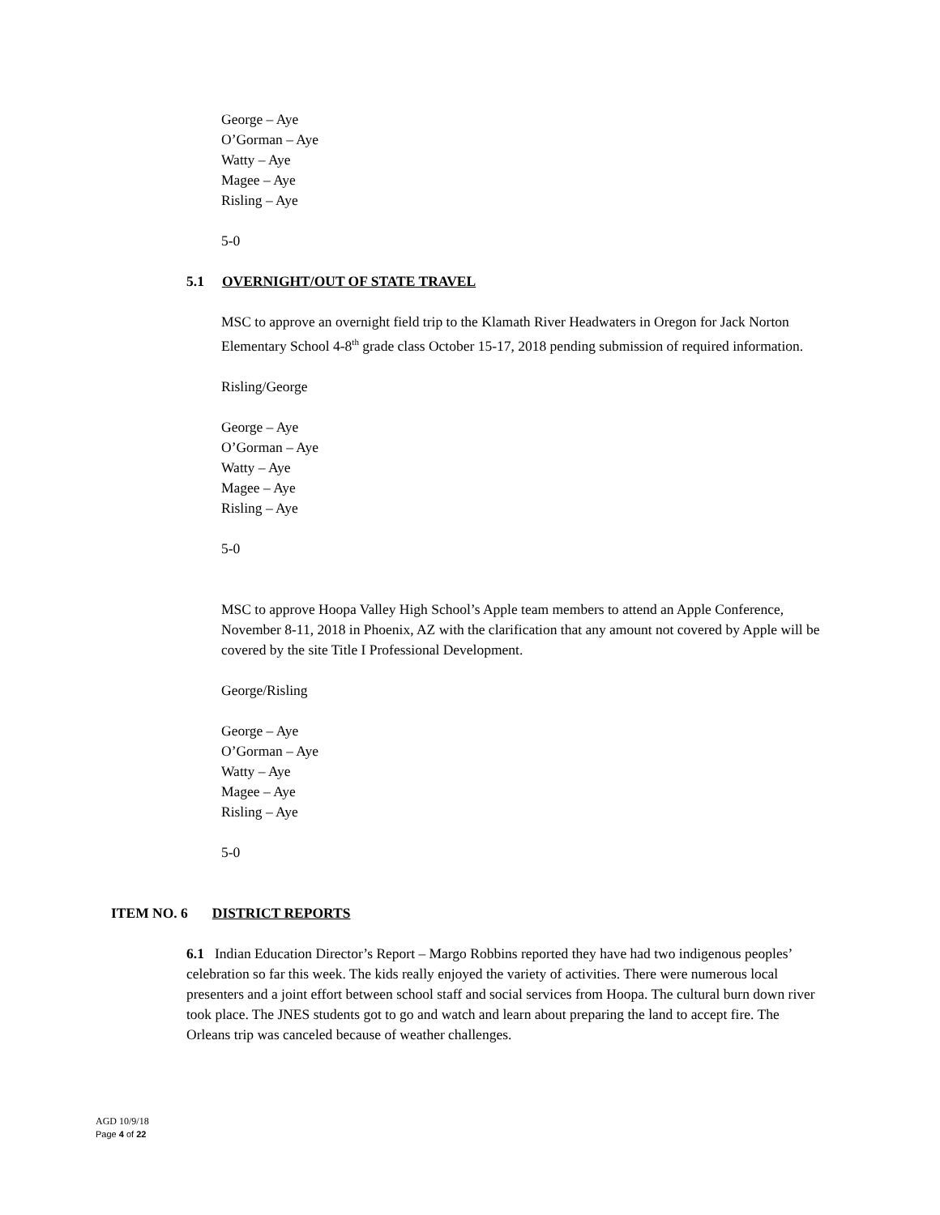George – Aye
O’Gorman – Aye
Watty – Aye
Magee – Aye
Risling – Aye
5-0
5.1 OVERNIGHT/OUT OF STATE TRAVEL
MSC to approve an overnight field trip to the Klamath River Headwaters in Oregon for Jack Norton Elementary School 4-8<sup>th</sup> grade class October 15-17, 2018 pending submission of required information.
Risling/George
George – Aye
O’Gorman – Aye
Watty – Aye
Magee – Aye
Risling – Aye
5-0
MSC to approve Hoopa Valley High School’s Apple team members to attend an Apple Conference, November 8-11, 2018 in Phoenix, AZ with the clarification that any amount not covered by Apple will be covered by the site Title I Professional Development.
George/Risling
George – Aye
O’Gorman – Aye
Watty – Aye
Magee – Aye
Risling – Aye
5-0
ITEM NO. 6 DISTRICT REPORTS
6.1 Indian Education Director’s Report – Margo Robbins reported they have had two indigenous peoples’ celebration so far this week. The kids really enjoyed the variety of activities. There were numerous local presenters and a joint effort between school staff and social services from Hoopa. The cultural burn down river took place. The JNES students got to go and watch and learn about preparing the land to accept fire. The Orleans trip was canceled because of weather challenges.
AGD 10/9/18
Page 4 of 22